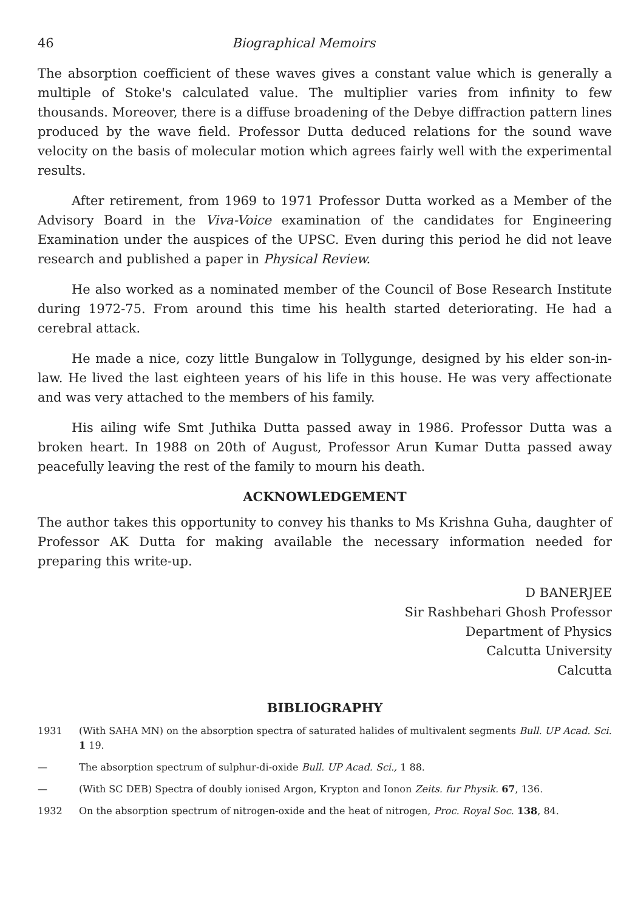46 Biographical Memoirs
The absorption coefficient of these waves gives a constant value which is generally a multiple of Stoke's calculated value. The multiplier varies from infinity to few thousands. Moreover, there is a diffuse broadening of the Debye diffraction pattern lines produced by the wave field. Professor Dutta deduced relations for the sound wave velocity on the basis of molecular motion which agrees fairly well with the experimental results.
After retirement, from 1969 to 1971 Professor Dutta worked as a Member of the Advisory Board in the Viva-Voice examination of the candidates for Engineering Examination under the auspices of the UPSC. Even during this period he did not leave research and published a paper in Physical Review.
He also worked as a nominated member of the Council of Bose Research Institute during 1972-75. From around this time his health started deteriorating. He had a cerebral attack.
He made a nice, cozy little Bungalow in Tollygunge, designed by his elder son-in-law. He lived the last eighteen years of his life in this house. He was very affectionate and was very attached to the members of his family.
His ailing wife Smt Juthika Dutta passed away in 1986. Professor Dutta was a broken heart. In 1988 on 20th of August, Professor Arun Kumar Dutta passed away peacefully leaving the rest of the family to mourn his death.
ACKNOWLEDGEMENT
The author takes this opportunity to convey his thanks to Ms Krishna Guha, daughter of Professor AK Dutta for making available the necessary information needed for preparing this write-up.
D BANERJEE
Sir Rashbehari Ghosh Professor
Department of Physics
Calcutta University
Calcutta
BIBLIOGRAPHY
1931 (With SAHA MN) on the absorption spectra of saturated halides of multivalent segments Bull. UP Acad. Sci. 1 19.
— The absorption spectrum of sulphur-di-oxide Bull. UP Acad. Sci., 1 88.
— (With SC DEB) Spectra of doubly ionised Argon, Krypton and Ionon Zeits. fur Physik. 67, 136.
1932 On the absorption spectrum of nitrogen-oxide and the heat of nitrogen, Proc. Royal Soc. 138, 84.